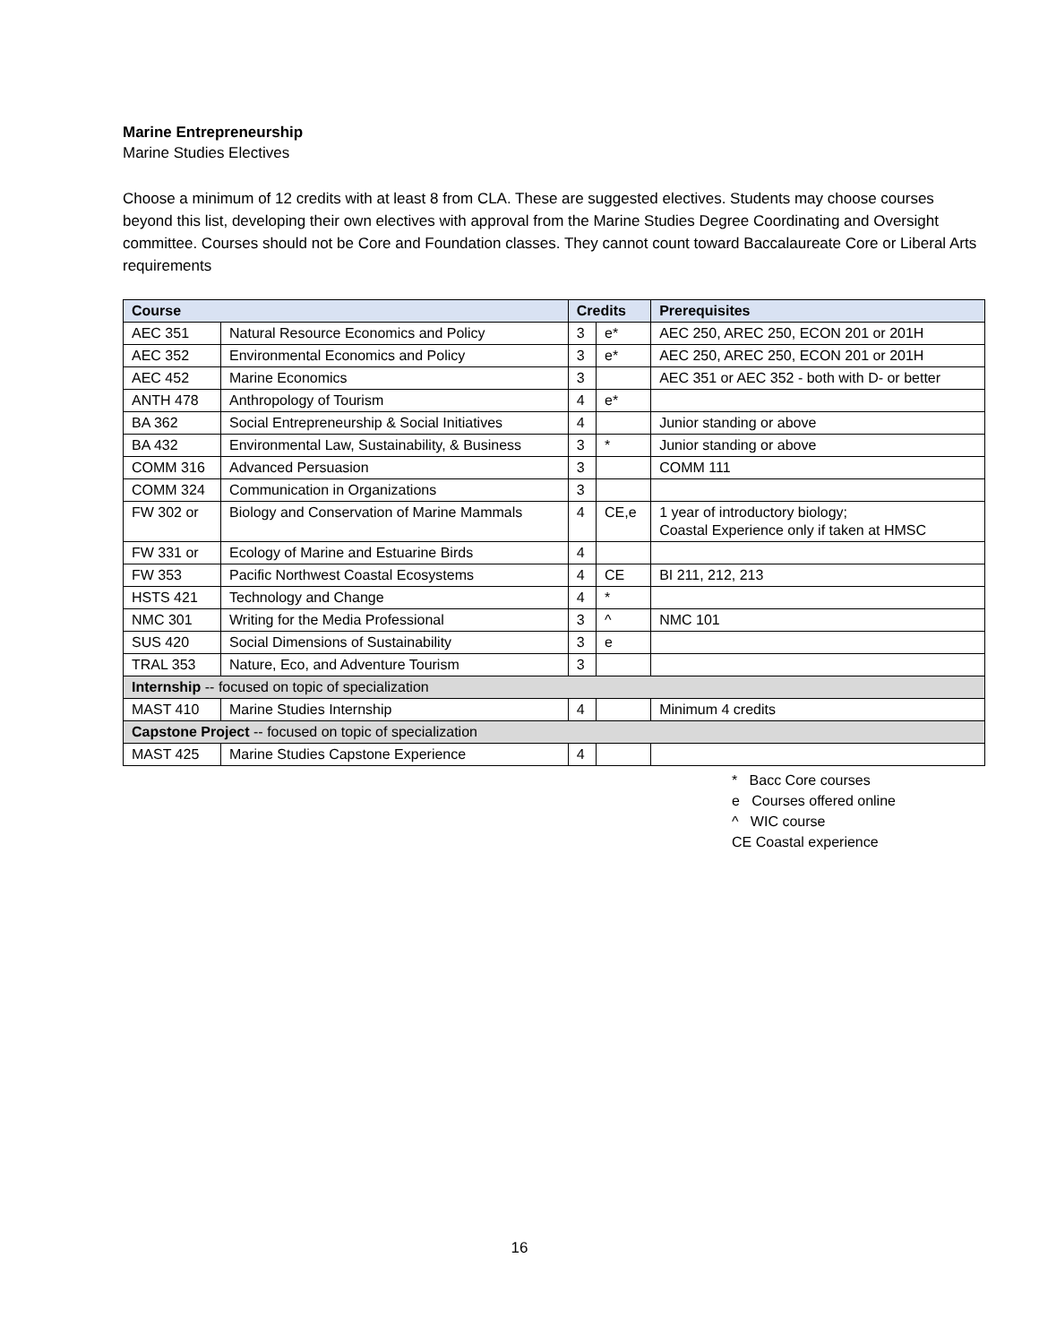Marine Entrepreneurship
Marine Studies Electives
Choose a minimum of 12 credits with at least 8 from CLA. These are suggested electives. Students may choose courses beyond this list, developing their own electives with approval from the Marine Studies Degree Coordinating and Oversight committee. Courses should not be Core and Foundation classes. They cannot count toward Baccalaureate Core or Liberal Arts requirements
| Course | | Credits | | Prerequisites |
| --- | --- | --- | --- | --- |
| AEC 351 | Natural Resource Economics and Policy | 3 | e* | AEC 250, AREC 250, ECON 201 or 201H |
| AEC 352 | Environmental Economics and Policy | 3 | e* | AEC 250, AREC 250, ECON 201 or 201H |
| AEC 452 | Marine Economics | 3 | | AEC 351 or AEC 352 - both with D- or better |
| ANTH 478 | Anthropology of Tourism | 4 | e* | |
| BA 362 | Social Entrepreneurship & Social Initiatives | 4 | | Junior standing or above |
| BA 432 | Environmental Law, Sustainability, & Business | 3 | * | Junior standing or above |
| COMM 316 | Advanced Persuasion | 3 | | COMM 111 |
| COMM 324 | Communication in Organizations | 3 | | |
| FW 302 or | Biology and Conservation of Marine Mammals | 4 | CE,e | 1 year of introductory biology; Coastal Experience only if taken at HMSC |
| FW 331 or | Ecology of Marine and Estuarine Birds | 4 | | |
| FW 353 | Pacific Northwest Coastal Ecosystems | 4 | CE | BI 211, 212, 213 |
| HSTS 421 | Technology and Change | 4 | * | |
| NMC 301 | Writing for the Media Professional | 3 | ^ | NMC 101 |
| SUS 420 | Social Dimensions of Sustainability | 3 | e | |
| TRAL 353 | Nature, Eco, and Adventure Tourism | 3 | | |
| Internship -- focused on topic of specialization | | | | |
| MAST 410 | Marine Studies Internship | 4 | | Minimum 4 credits |
| Capstone Project -- focused on topic of specialization | | | | |
| MAST 425 | Marine Studies Capstone Experience | 4 | | |
* Bacc Core courses
e Courses offered online
^ WIC course
CE Coastal experience
16